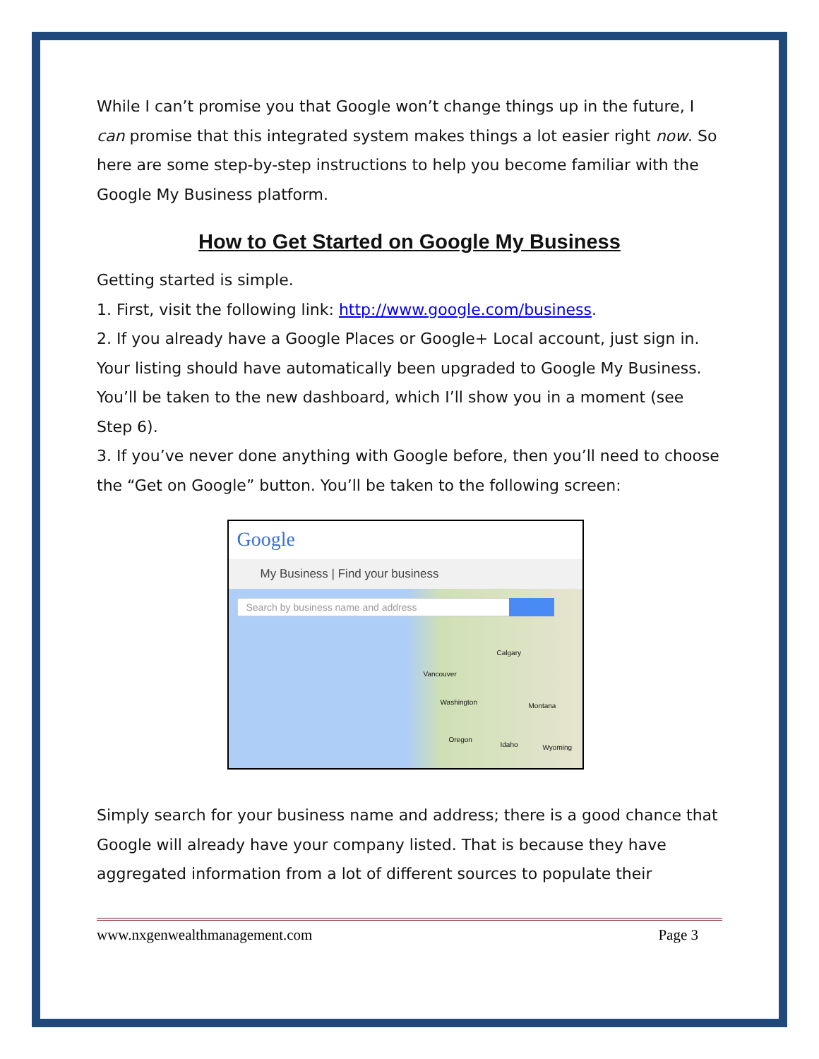While I can’t promise you that Google won’t change things up in the future, I can promise that this integrated system makes things a lot easier right now. So here are some step-by-step instructions to help you become familiar with the Google My Business platform.
How to Get Started on Google My Business
Getting started is simple.
1. First, visit the following link: http://www.google.com/business.
2. If you already have a Google Places or Google+ Local account, just sign in. Your listing should have automatically been upgraded to Google My Business. You’ll be taken to the new dashboard, which I’ll show you in a moment (see Step 6).
3. If you’ve never done anything with Google before, then you’ll need to choose the “Get on Google” button. You’ll be taken to the following screen:
Google
My Business | Find your business
Search by business name and address
Calgary
Vancouver
Washington Montana
Oregon
Idaho Wyoming
Simply search for your business name and address; there is a good chance that Google will already have your company listed. That is because they have aggregated information from a lot of different sources to populate their
www.nxgenwealthmanagement.com Page 3